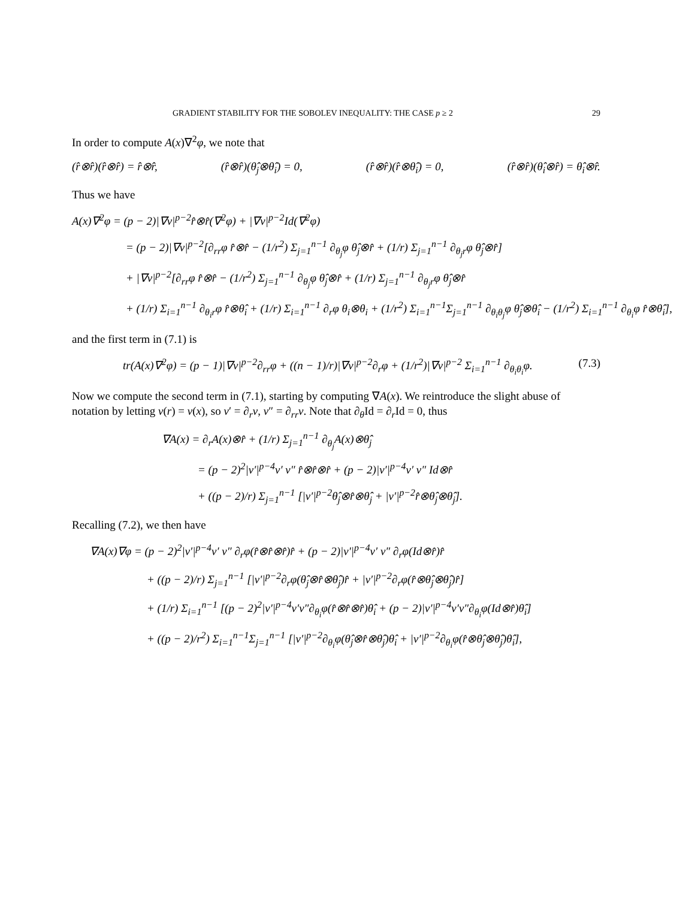GRADIENT STABILITY FOR THE SOBOLEV INEQUALITY: THE CASE p ≥ 2 29
In order to compute A(x)∇<sup>2</sup>φ, we note that
(r̂⊗r̂)(r̂⊗r̂) = r̂⊗r̂, (r̂⊗r̂)(θ̂<sub>j</sub>⊗θ̂<sub>i</sub>) = 0, (r̂⊗r̂)(r̂⊗θ̂<sub>i</sub>) = 0, (r̂⊗r̂)(θ̂<sub>i</sub>⊗r̂) = θ̂<sub>i</sub>⊗r̂.
Thus we have
A(x)∇<sup>2</sup>φ = (p − 2)|∇v|<sup>p−2</sup>r̂⊗r̂(∇<sup>2</sup>φ) + |∇v|<sup>p−2</sup>Id(∇<sup>2</sup>φ)
= (p − 2)|∇v|<sup>p−2</sup>[∂<sub>rr</sub>φ r̂⊗r̂ − (1/r<sup>2</sup>) Σ<sub>j=1</sub><sup>n−1</sup> ∂<sub>θ<sub>j</sub></sub>φ θ̂<sub>j</sub>⊗r̂ + (1/r) Σ<sub>j=1</sub><sup>n−1</sup> ∂<sub>θ<sub>j</sub>r</sub>φ θ̂<sub>j</sub>⊗r̂]
+ |∇v|<sup>p−2</sup>[∂<sub>rr</sub>φ r̂⊗r̂ − (1/r<sup>2</sup>) Σ<sub>j=1</sub><sup>n−1</sup> ∂<sub>θ<sub>j</sub></sub>φ θ̂<sub>j</sub>⊗r̂ + (1/r) Σ<sub>j=1</sub><sup>n−1</sup> ∂<sub>θ<sub>j</sub>r</sub>φ θ̂<sub>j</sub>⊗r̂
+ (1/r) Σ<sub>i=1</sub><sup>n−1</sup> ∂<sub>θ<sub>i</sub>r</sub>φ r̂⊗θ̂<sub>i</sub> + (1/r) Σ<sub>i=1</sub><sup>n−1</sup> ∂<sub>r</sub>φ θ<sub>i</sub>⊗θ<sub>i</sub> + (1/r<sup>2</sup>) Σ<sub>i=1</sub><sup>n−1</sup>Σ<sub>j=1</sub><sup>n−1</sup> ∂<sub>θ<sub>i</sub>θ<sub>j</sub></sub>φ θ̂<sub>j</sub>⊗θ̂<sub>i</sub> − (1/r<sup>2</sup>) Σ<sub>i=1</sub><sup>n−1</sup> ∂<sub>θ<sub>i</sub></sub>φ r̂⊗θ̂<sub>i</sub>],
and the first term in (7.1) is
tr(A(x)∇<sup>2</sup>φ) = (p − 1)|∇v|<sup>p−2</sup>∂<sub>rr</sub>φ + ((n − 1)/r)|∇v|<sup>p−2</sup>∂<sub>r</sub>φ + (1/r<sup>2</sup>)|∇v|<sup>p−2</sup> Σ<sub>i=1</sub><sup>n−1</sup> ∂<sub>θ<sub>i</sub>θ<sub>i</sub></sub>φ. (7.3)
Now we compute the second term in (7.1), starting by computing ∇A(x). We reintroduce the slight abuse of notation by letting v(r) = v(x), so v′ = ∂<sub>r</sub>v, v″ = ∂<sub>rr</sub>v. Note that ∂<sub>θ</sub>Id = ∂<sub>r</sub>Id = 0, thus
∇A(x) = ∂<sub>r</sub>A(x)⊗r̂ + (1/r) Σ<sub>j=1</sub><sup>n−1</sup> ∂<sub>θ<sub>j</sub></sub>A(x)⊗θ̂<sub>j</sub>
= (p − 2)<sup>2</sup>|v′|<sup>p−4</sup>v′ v″ r̂⊗r̂⊗r̂ + (p − 2)|v′|<sup>p−4</sup>v′ v″ Id⊗r̂
+ ((p − 2)/r) Σ<sub>j=1</sub><sup>n−1</sup> [|v′|<sup>p−2</sup>θ̂<sub>j</sub>⊗r̂⊗θ̂<sub>j</sub> + |v′|<sup>p−2</sup>r̂⊗θ̂<sub>j</sub>⊗θ̂<sub>j</sub>].
Recalling (7.2), we then have
∇A(x)∇φ = (p − 2)<sup>2</sup>|v′|<sup>p−4</sup>v′ v″ ∂<sub>r</sub>φ(r̂⊗r̂⊗r̂)r̂ + (p − 2)|v′|<sup>p−4</sup>v′ v″ ∂<sub>r</sub>φ(Id⊗r̂)r̂
+ ((p − 2)/r) Σ<sub>j=1</sub><sup>n−1</sup> [|v′|<sup>p−2</sup>∂<sub>r</sub>φ(θ̂<sub>j</sub>⊗r̂⊗θ̂<sub>j</sub>)r̂ + |v′|<sup>p−2</sup>∂<sub>r</sub>φ(r̂⊗θ̂<sub>j</sub>⊗θ̂<sub>j</sub>)r̂]
+ (1/r) Σ<sub>i=1</sub><sup>n−1</sup> [(p − 2)<sup>2</sup>|v′|<sup>p−4</sup>v′v″∂<sub>θ<sub>i</sub></sub>φ(r̂⊗r̂⊗r̂)θ̂<sub>i</sub> + (p − 2)|v′|<sup>p−4</sup>v′v″∂<sub>θ<sub>i</sub></sub>φ(Id⊗r̂)θ̂<sub>i</sub>]
+ ((p − 2)/r<sup>2</sup>) Σ<sub>i=1</sub><sup>n−1</sup>Σ<sub>j=1</sub><sup>n−1</sup> [|v′|<sup>p−2</sup>∂<sub>θ<sub>i</sub></sub>φ(θ̂<sub>j</sub>⊗r̂⊗θ̂<sub>j</sub>)θ̂<sub>i</sub> + |v′|<sup>p−2</sup>∂<sub>θ<sub>i</sub></sub>φ(r̂⊗θ̂<sub>j</sub>⊗θ̂<sub>j</sub>)θ̂<sub>i</sub>],